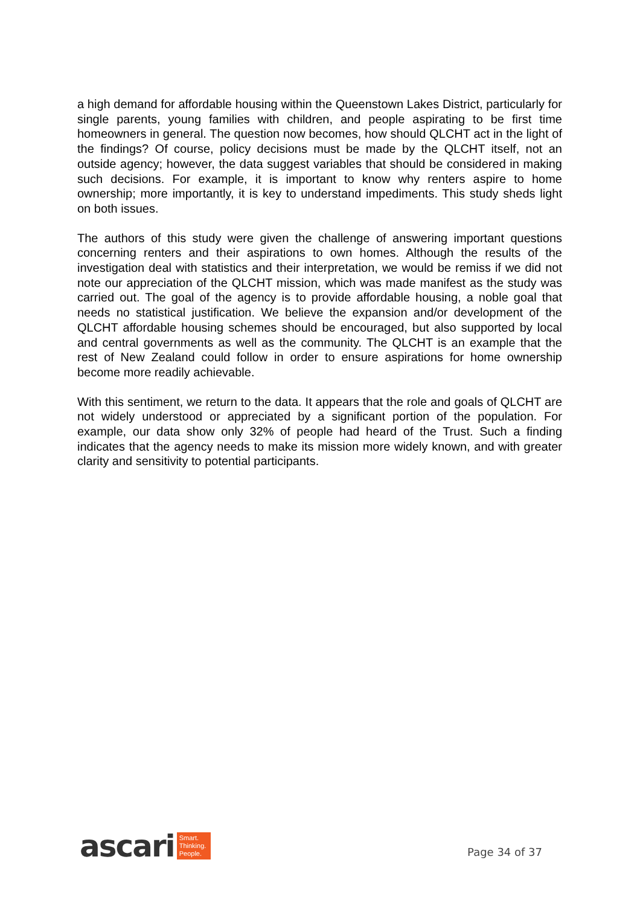a high demand for affordable housing within the Queenstown Lakes District, particularly for single parents, young families with children, and people aspirating to be first time homeowners in general. The question now becomes, how should QLCHT act in the light of the findings? Of course, policy decisions must be made by the QLCHT itself, not an outside agency; however, the data suggest variables that should be considered in making such decisions. For example, it is important to know why renters aspire to home ownership; more importantly, it is key to understand impediments. This study sheds light on both issues.
The authors of this study were given the challenge of answering important questions concerning renters and their aspirations to own homes. Although the results of the investigation deal with statistics and their interpretation, we would be remiss if we did not note our appreciation of the QLCHT mission, which was made manifest as the study was carried out. The goal of the agency is to provide affordable housing, a noble goal that needs no statistical justification. We believe the expansion and/or development of the QLCHT affordable housing schemes should be encouraged, but also supported by local and central governments as well as the community. The QLCHT is an example that the rest of New Zealand could follow in order to ensure aspirations for home ownership become more readily achievable.
With this sentiment, we return to the data. It appears that the role and goals of QLCHT are not widely understood or appreciated by a significant portion of the population. For example, our data show only 32% of people had heard of the Trust. Such a finding indicates that the agency needs to make its mission more widely known, and with greater clarity and sensitivity to potential participants.
ascari
Smart.
Thinking.
People.
Page 34 of 37